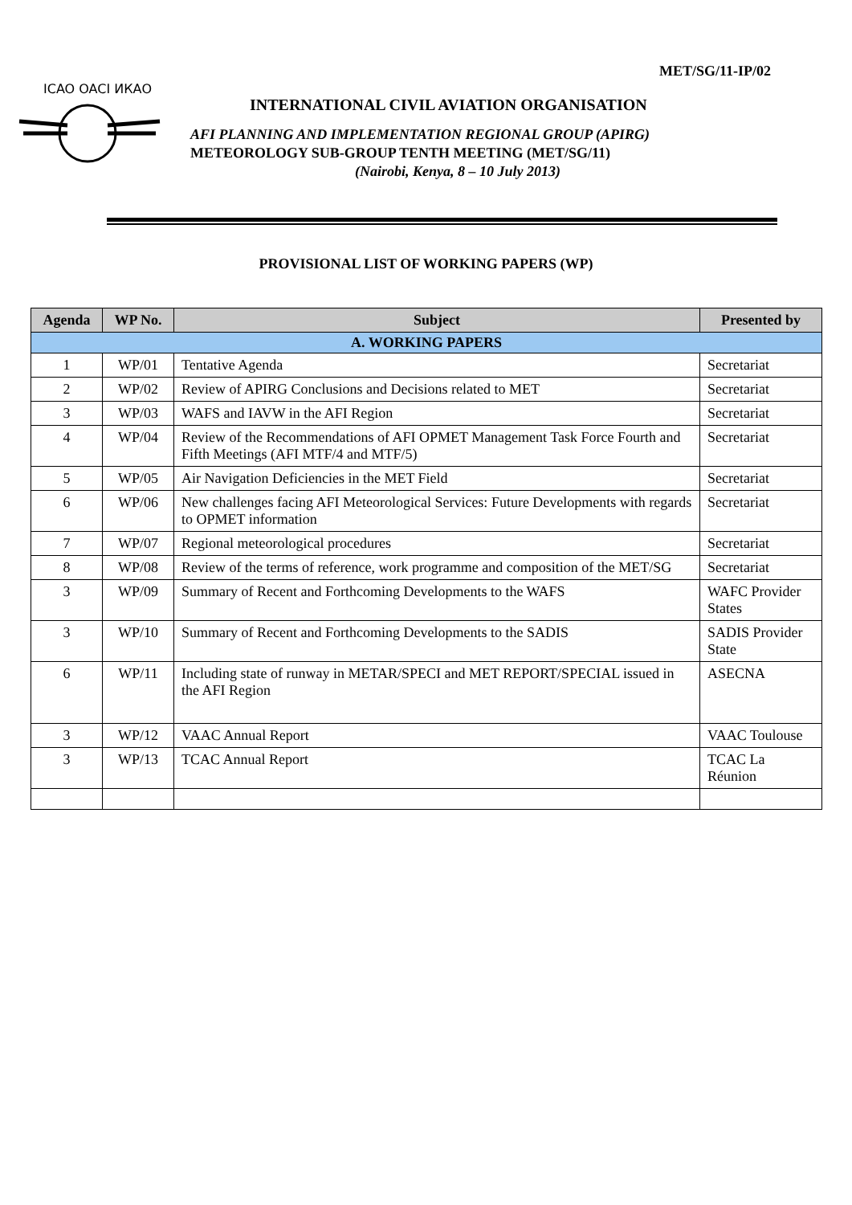MET/SG/11-IP/02
ICAO OACI ИКАО
INTERNATIONAL CIVIL AVIATION ORGANISATION
AFI PLANNING AND IMPLEMENTATION REGIONAL GROUP (APIRG)
METEOROLOGY SUB-GROUP TENTH MEETING (MET/SG/11)
(Nairobi, Kenya, 8 – 10 July 2013)
PROVISIONAL LIST OF WORKING PAPERS (WP)
| Agenda | WP No. | Subject | Presented by |
| --- | --- | --- | --- |
| A. WORKING PAPERS | | | |
| 1 | WP/01 | Tentative Agenda | Secretariat |
| 2 | WP/02 | Review of APIRG Conclusions and Decisions related to MET | Secretariat |
| 3 | WP/03 | WAFS and IAVW in the AFI Region | Secretariat |
| 4 | WP/04 | Review of the Recommendations of AFI OPMET Management Task Force Fourth and Fifth Meetings (AFI MTF/4 and MTF/5) | Secretariat |
| 5 | WP/05 | Air Navigation Deficiencies in the MET Field | Secretariat |
| 6 | WP/06 | New challenges facing AFI Meteorological Services: Future Developments with regards to OPMET information | Secretariat |
| 7 | WP/07 | Regional meteorological procedures | Secretariat |
| 8 | WP/08 | Review of the terms of reference, work programme and composition of the MET/SG | Secretariat |
| 3 | WP/09 | Summary of Recent and Forthcoming Developments to the WAFS | WAFC Provider States |
| 3 | WP/10 | Summary of Recent and Forthcoming Developments to the SADIS | SADIS Provider State |
| 6 | WP/11 | Including state of runway in METAR/SPECI and MET REPORT/SPECIAL issued in the AFI Region | ASECNA |
| 3 | WP/12 | VAAC Annual Report | VAAC Toulouse |
| 3 | WP/13 | TCAC Annual Report | TCAC La Réunion |